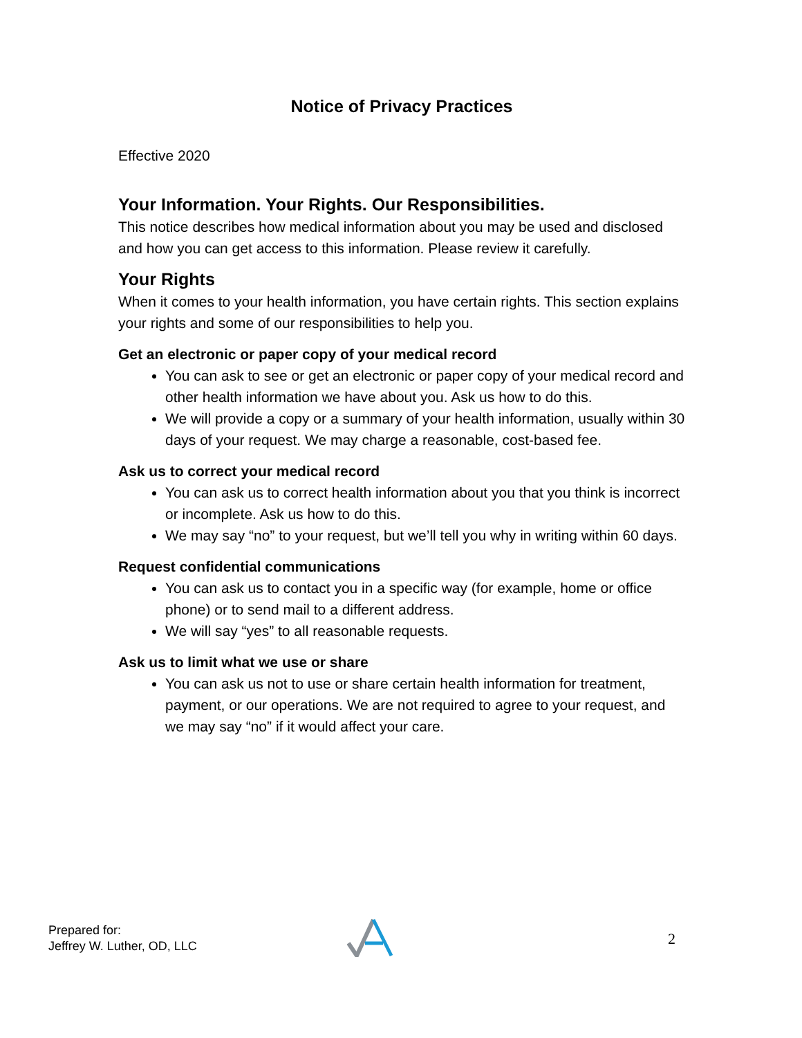Notice of Privacy Practices
Effective 2020
Your Information. Your Rights. Our Responsibilities.
This notice describes how medical information about you may be used and disclosed and how you can get access to this information. Please review it carefully.
Your Rights
When it comes to your health information, you have certain rights. This section explains your rights and some of our responsibilities to help you.
Get an electronic or paper copy of your medical record
You can ask to see or get an electronic or paper copy of your medical record and other health information we have about you. Ask us how to do this.
We will provide a copy or a summary of your health information, usually within 30 days of your request. We may charge a reasonable, cost-based fee.
Ask us to correct your medical record
You can ask us to correct health information about you that you think is incorrect or incomplete. Ask us how to do this.
We may say “no” to your request, but we’ll tell you why in writing within 60 days.
Request confidential communications
You can ask us to contact you in a specific way (for example, home or office phone) or to send mail to a different address.
We will say “yes” to all reasonable requests.
Ask us to limit what we use or share
You can ask us not to use or share certain health information for treatment, payment, or our operations. We are not required to agree to your request, and we may say “no” if it would affect your care.
Prepared for:
Jeffrey W. Luther, OD, LLC
2